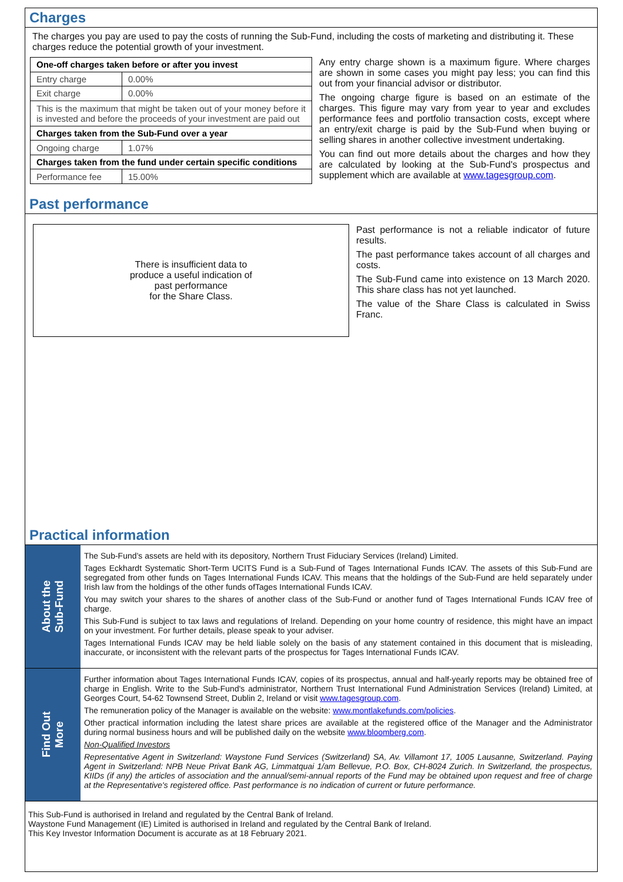Charges
The charges you pay are used to pay the costs of running the Sub-Fund, including the costs of marketing and distributing it. These charges reduce the potential growth of your investment.
| One-off charges taken before or after you invest | |
| --- | --- |
| Entry charge | 0.00% |
| Exit charge | 0.00% |
| This is the maximum that might be taken out of your money before it is invested and before the proceeds of your investment are paid out | |
| Charges taken from the Sub-Fund over a year | |
| Ongoing charge | 1.07% |
| Charges taken from the fund under certain specific conditions | |
| Performance fee | 15.00% |
Any entry charge shown is a maximum figure. Where charges are shown in some cases you might pay less; you can find this out from your financial advisor or distributor.
The ongoing charge figure is based on an estimate of the charges. This figure may vary from year to year and excludes performance fees and portfolio transaction costs, except where an entry/exit charge is paid by the Sub-Fund when buying or selling shares in another collective investment undertaking.
You can find out more details about the charges and how they are calculated by looking at the Sub-Fund's prospectus and supplement which are available at www.tagesgroup.com.
Past performance
There is insufficient data to
produce a useful indication of
past performance
for the Share Class.
Past performance is not a reliable indicator of future results.
The past performance takes account of all charges and costs.
The Sub-Fund came into existence on 13 March 2020. This share class has not yet launched.
The value of the Share Class is calculated in Swiss Franc.
Practical information
About the
Sub-Fund
The Sub-Fund’s assets are held with its depository, Northern Trust Fiduciary Services (Ireland) Limited.
Tages Eckhardt Systematic Short-Term UCITS Fund is a Sub-Fund of Tages International Funds ICAV. The assets of this Sub-Fund are segregated from other funds on Tages International Funds ICAV. This means that the holdings of the Sub-Fund are held separately under Irish law from the holdings of the other funds ofTages International Funds ICAV.
You may switch your shares to the shares of another class of the Sub-Fund or another fund of Tages International Funds ICAV free of charge.
This Sub-Fund is subject to tax laws and regulations of Ireland. Depending on your home country of residence, this might have an impact on your investment. For further details, please speak to your adviser.
Tages International Funds ICAV may be held liable solely on the basis of any statement contained in this document that is misleading, inaccurate, or inconsistent with the relevant parts of the prospectus for Tages International Funds ICAV.
Find Out
More
Further information about Tages International Funds ICAV, copies of its prospectus, annual and half-yearly reports may be obtained free of charge in English. Write to the Sub-Fund's administrator, Northern Trust International Fund Administration Services (Ireland) Limited, at Georges Court, 54-62 Townsend Street, Dublin 2, Ireland or visit www.tagesgroup.com.
The remuneration policy of the Manager is available on the website: www.montlakefunds.com/policies.
Other practical information including the latest share prices are available at the registered office of the Manager and the Administrator during normal business hours and will be published daily on the website www.bloomberg.com.
Non-Qualified Investors
Representative Agent in Switzerland: Waystone Fund Services (Switzerland) SA, Av. Villamont 17, 1005 Lausanne, Switzerland. Paying Agent in Switzerland: NPB Neue Privat Bank AG, Limmatquai 1/am Bellevue, P.O. Box, CH-8024 Zurich. In Switzerland, the prospectus, KIIDs (if any) the articles of association and the annual/semi-annual reports of the Fund may be obtained upon request and free of charge at the Representative's registered office. Past performance is no indication of current or future performance.
This Sub-Fund is authorised in Ireland and regulated by the Central Bank of Ireland.
Waystone Fund Management (IE) Limited is authorised in Ireland and regulated by the Central Bank of Ireland.
This Key Investor Information Document is accurate as at 18 February 2021.